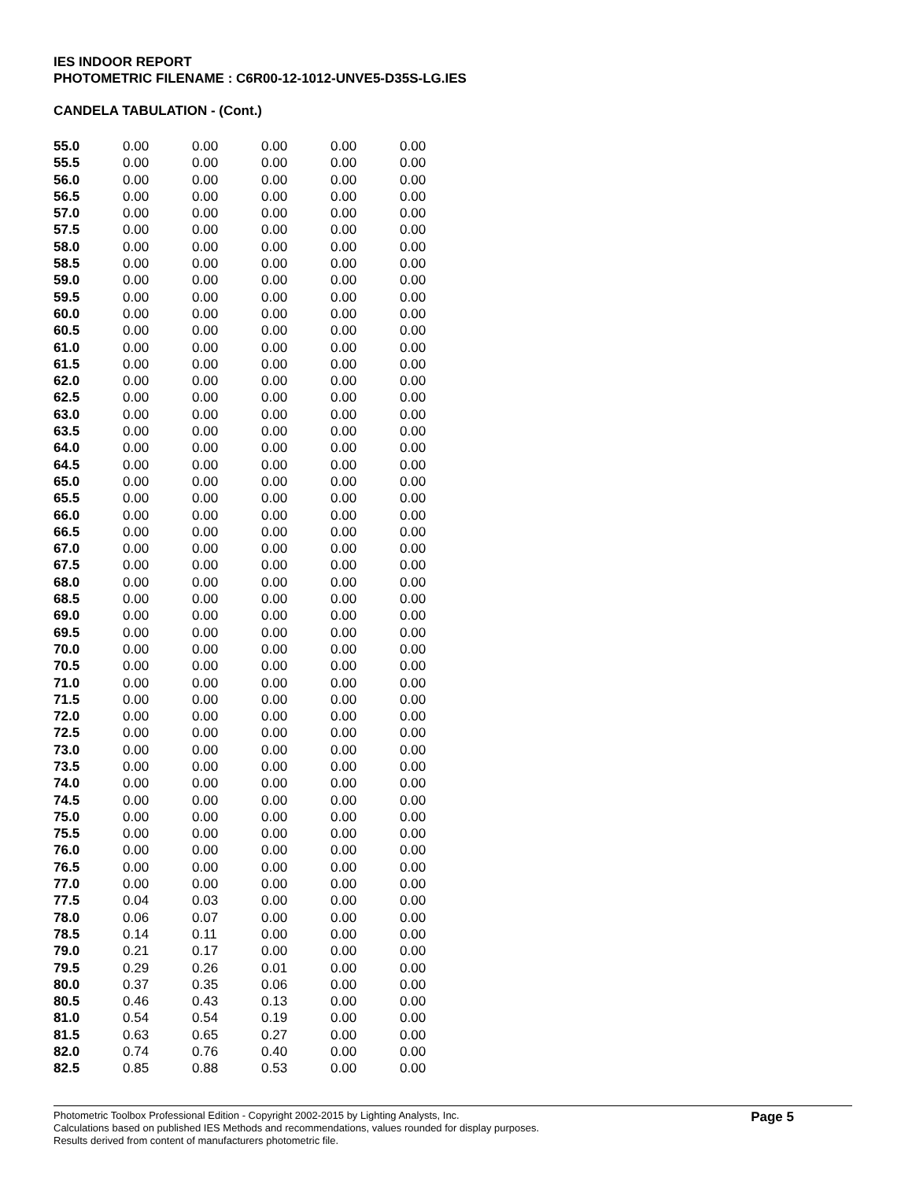IES INDOOR REPORT
PHOTOMETRIC FILENAME : C6R00-12-1012-UNVE5-D35S-LG.IES
CANDELA TABULATION - (Cont.)
| 55.0 | 0.00 | 0.00 | 0.00 | 0.00 | 0.00 |
| 55.5 | 0.00 | 0.00 | 0.00 | 0.00 | 0.00 |
| 56.0 | 0.00 | 0.00 | 0.00 | 0.00 | 0.00 |
| 56.5 | 0.00 | 0.00 | 0.00 | 0.00 | 0.00 |
| 57.0 | 0.00 | 0.00 | 0.00 | 0.00 | 0.00 |
| 57.5 | 0.00 | 0.00 | 0.00 | 0.00 | 0.00 |
| 58.0 | 0.00 | 0.00 | 0.00 | 0.00 | 0.00 |
| 58.5 | 0.00 | 0.00 | 0.00 | 0.00 | 0.00 |
| 59.0 | 0.00 | 0.00 | 0.00 | 0.00 | 0.00 |
| 59.5 | 0.00 | 0.00 | 0.00 | 0.00 | 0.00 |
| 60.0 | 0.00 | 0.00 | 0.00 | 0.00 | 0.00 |
| 60.5 | 0.00 | 0.00 | 0.00 | 0.00 | 0.00 |
| 61.0 | 0.00 | 0.00 | 0.00 | 0.00 | 0.00 |
| 61.5 | 0.00 | 0.00 | 0.00 | 0.00 | 0.00 |
| 62.0 | 0.00 | 0.00 | 0.00 | 0.00 | 0.00 |
| 62.5 | 0.00 | 0.00 | 0.00 | 0.00 | 0.00 |
| 63.0 | 0.00 | 0.00 | 0.00 | 0.00 | 0.00 |
| 63.5 | 0.00 | 0.00 | 0.00 | 0.00 | 0.00 |
| 64.0 | 0.00 | 0.00 | 0.00 | 0.00 | 0.00 |
| 64.5 | 0.00 | 0.00 | 0.00 | 0.00 | 0.00 |
| 65.0 | 0.00 | 0.00 | 0.00 | 0.00 | 0.00 |
| 65.5 | 0.00 | 0.00 | 0.00 | 0.00 | 0.00 |
| 66.0 | 0.00 | 0.00 | 0.00 | 0.00 | 0.00 |
| 66.5 | 0.00 | 0.00 | 0.00 | 0.00 | 0.00 |
| 67.0 | 0.00 | 0.00 | 0.00 | 0.00 | 0.00 |
| 67.5 | 0.00 | 0.00 | 0.00 | 0.00 | 0.00 |
| 68.0 | 0.00 | 0.00 | 0.00 | 0.00 | 0.00 |
| 68.5 | 0.00 | 0.00 | 0.00 | 0.00 | 0.00 |
| 69.0 | 0.00 | 0.00 | 0.00 | 0.00 | 0.00 |
| 69.5 | 0.00 | 0.00 | 0.00 | 0.00 | 0.00 |
| 70.0 | 0.00 | 0.00 | 0.00 | 0.00 | 0.00 |
| 70.5 | 0.00 | 0.00 | 0.00 | 0.00 | 0.00 |
| 71.0 | 0.00 | 0.00 | 0.00 | 0.00 | 0.00 |
| 71.5 | 0.00 | 0.00 | 0.00 | 0.00 | 0.00 |
| 72.0 | 0.00 | 0.00 | 0.00 | 0.00 | 0.00 |
| 72.5 | 0.00 | 0.00 | 0.00 | 0.00 | 0.00 |
| 73.0 | 0.00 | 0.00 | 0.00 | 0.00 | 0.00 |
| 73.5 | 0.00 | 0.00 | 0.00 | 0.00 | 0.00 |
| 74.0 | 0.00 | 0.00 | 0.00 | 0.00 | 0.00 |
| 74.5 | 0.00 | 0.00 | 0.00 | 0.00 | 0.00 |
| 75.0 | 0.00 | 0.00 | 0.00 | 0.00 | 0.00 |
| 75.5 | 0.00 | 0.00 | 0.00 | 0.00 | 0.00 |
| 76.0 | 0.00 | 0.00 | 0.00 | 0.00 | 0.00 |
| 76.5 | 0.00 | 0.00 | 0.00 | 0.00 | 0.00 |
| 77.0 | 0.00 | 0.00 | 0.00 | 0.00 | 0.00 |
| 77.5 | 0.04 | 0.03 | 0.00 | 0.00 | 0.00 |
| 78.0 | 0.06 | 0.07 | 0.00 | 0.00 | 0.00 |
| 78.5 | 0.14 | 0.11 | 0.00 | 0.00 | 0.00 |
| 79.0 | 0.21 | 0.17 | 0.00 | 0.00 | 0.00 |
| 79.5 | 0.29 | 0.26 | 0.01 | 0.00 | 0.00 |
| 80.0 | 0.37 | 0.35 | 0.06 | 0.00 | 0.00 |
| 80.5 | 0.46 | 0.43 | 0.13 | 0.00 | 0.00 |
| 81.0 | 0.54 | 0.54 | 0.19 | 0.00 | 0.00 |
| 81.5 | 0.63 | 0.65 | 0.27 | 0.00 | 0.00 |
| 82.0 | 0.74 | 0.76 | 0.40 | 0.00 | 0.00 |
| 82.5 | 0.85 | 0.88 | 0.53 | 0.00 | 0.00 |
Photometric Toolbox Professional Edition - Copyright 2002-2015 by Lighting Analysts, Inc.
Calculations based on published IES Methods and recommendations, values rounded for display purposes.
Results derived from content of manufacturers photometric file.
Page 5